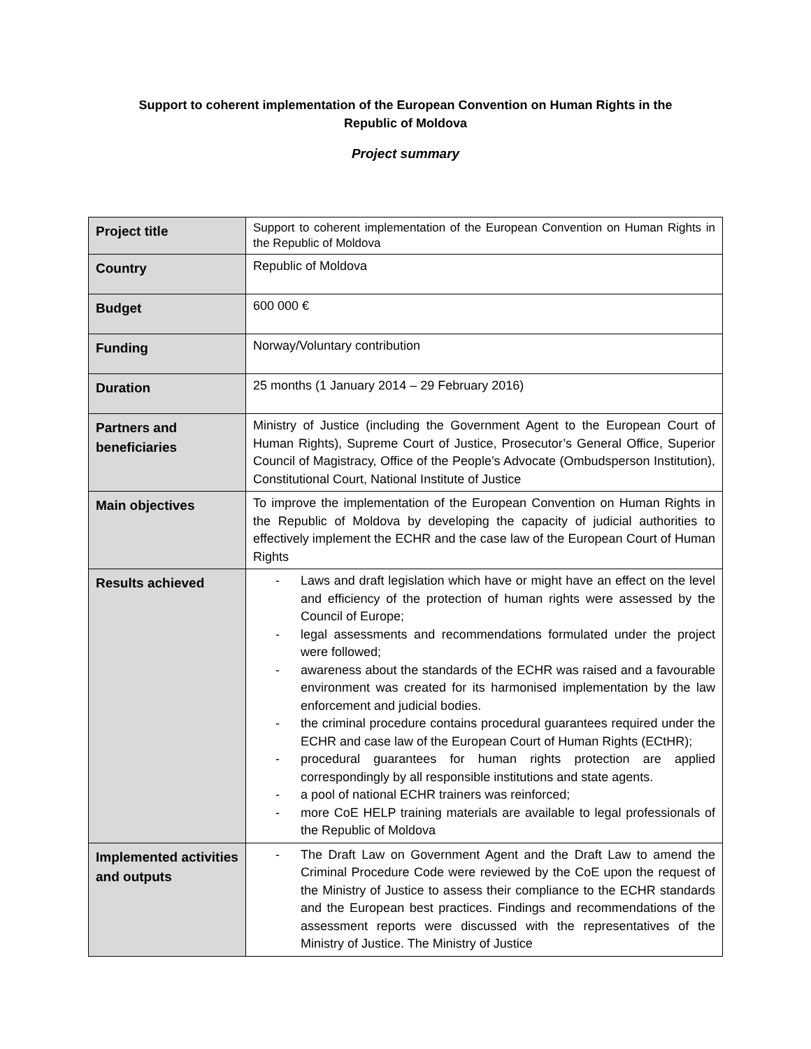Support to coherent implementation of the European Convention on Human Rights in the
Republic of Moldova
Project summary
| Project title | Support to coherent implementation of the European Convention on Human Rights in the Republic of Moldova |
| Country | Republic of Moldova |
| Budget | 600 000 € |
| Funding | Norway/Voluntary contribution |
| Duration | 25 months (1 January 2014 – 29 February 2016) |
| Partners and beneficiaries | Ministry of Justice (including the Government Agent to the European Court of Human Rights), Supreme Court of Justice, Prosecutor’s General Office, Superior Council of Magistracy, Office of the People’s Advocate (Ombudsperson Institution), Constitutional Court, National Institute of Justice |
| Main objectives | To improve the implementation of the European Convention on Human Rights in the Republic of Moldova by developing the capacity of judicial authorities to effectively implement the ECHR and the case law of the European Court of Human Rights |
| Results achieved | - Laws and draft legislation which have or might have an effect on the level and efficiency of the protection of human rights were assessed by the Council of Europe; - legal assessments and recommendations formulated under the project were followed; - awareness about the standards of the ECHR was raised and a favourable environment was created for its harmonised implementation by the law enforcement and judicial bodies. - the criminal procedure contains procedural guarantees required under the ECHR and case law of the European Court of Human Rights (ECtHR); - procedural guarantees for human rights protection are applied correspondingly by all responsible institutions and state agents. - a pool of national ECHR trainers was reinforced; - more CoE HELP training materials are available to legal professionals of the Republic of Moldova |
| Implemented activities and outputs | - The Draft Law on Government Agent and the Draft Law to amend the Criminal Procedure Code were reviewed by the CoE upon the request of the Ministry of Justice to assess their compliance to the ECHR standards and the European best practices. Findings and recommendations of the assessment reports were discussed with the representatives of the Ministry of Justice. The Ministry of Justice |